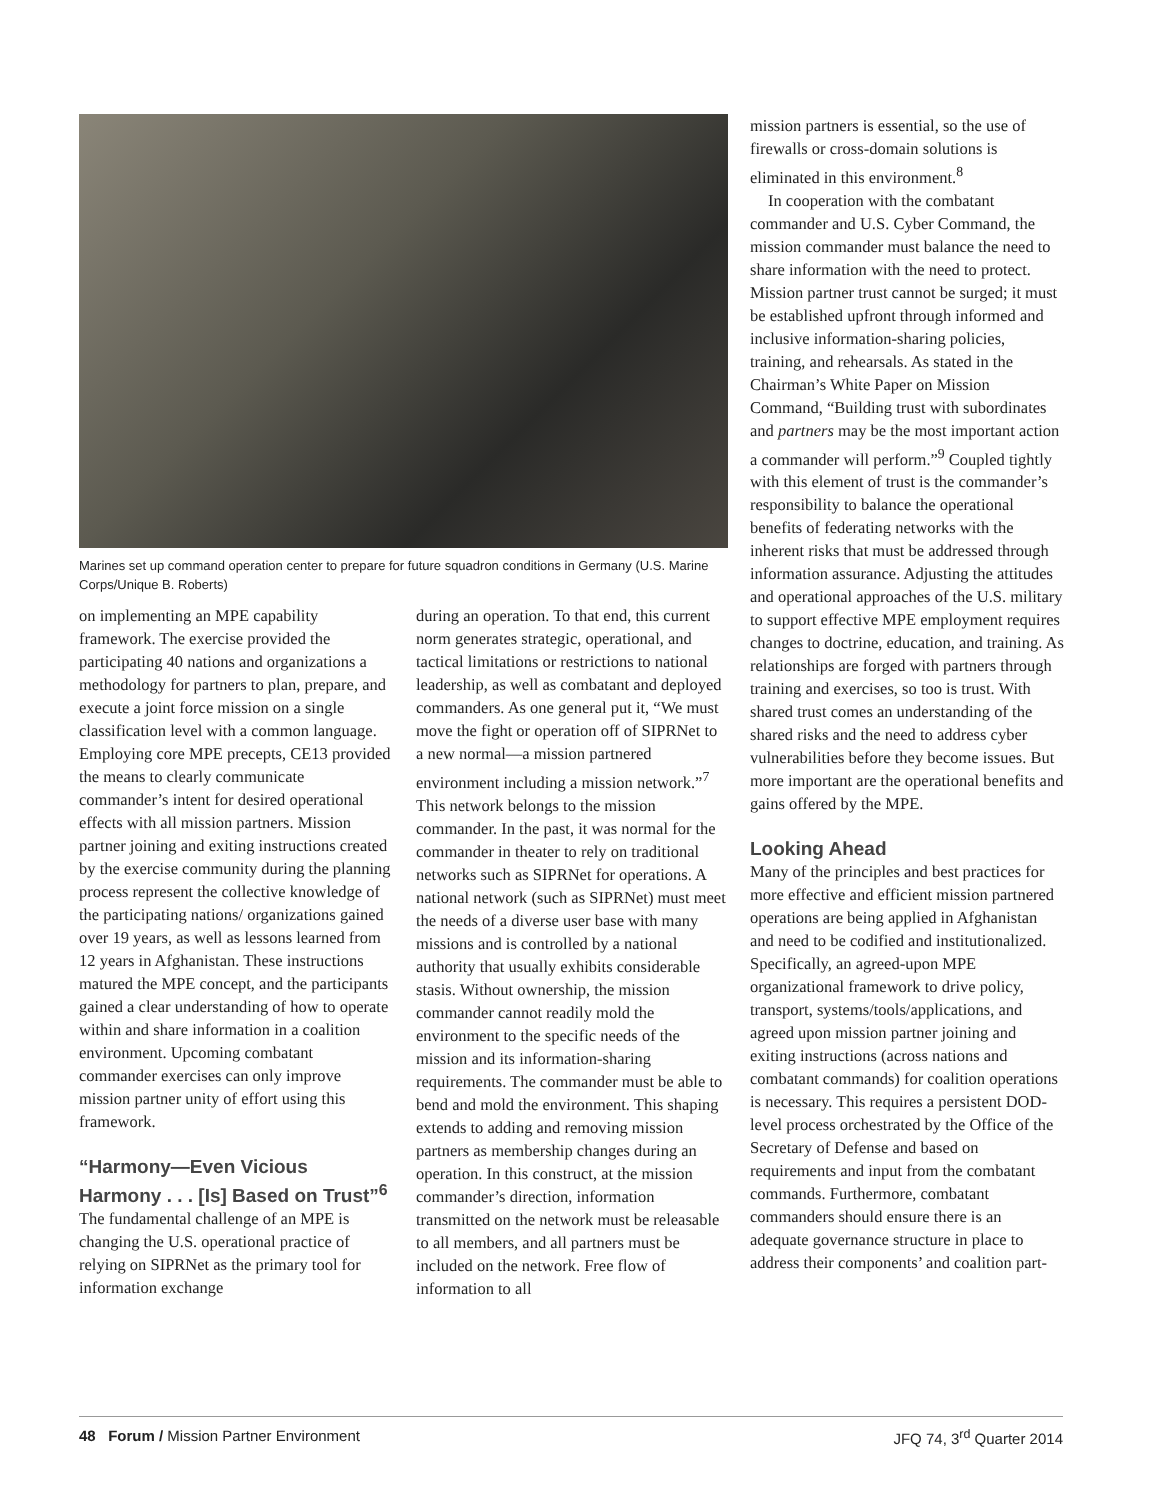Marines set up command operation center to prepare for future squadron conditions in Germany (U.S. Marine Corps/Unique B. Roberts)
on implementing an MPE capability framework. The exercise provided the participating 40 nations and organizations a methodology for partners to plan, prepare, and execute a joint force mission on a single classification level with a common language. Employing core MPE precepts, CE13 provided the means to clearly communicate commander’s intent for desired operational effects with all mission partners. Mission partner joining and exiting instructions created by the exercise community during the planning process represent the collective knowledge of the participating nations/ organizations gained over 19 years, as well as lessons learned from 12 years in Afghanistan. These instructions matured the MPE concept, and the participants gained a clear understanding of how to operate within and share information in a coalition environment. Upcoming combatant commander exercises can only improve mission partner unity of effort using this framework.
“Harmony—Even Vicious Harmony . . . [Is] Based on Trust”<sup>6</sup>
The fundamental challenge of an MPE is changing the U.S. operational practice of relying on SIPRNet as the primary tool for information exchange
during an operation. To that end, this current norm generates strategic, operational, and tactical limitations or restrictions to national leadership, as well as combatant and deployed commanders. As one general put it, “We must move the fight or operation off of SIPRNet to a new normal—a mission partnered environment including a mission network.”<sup>7</sup> This network belongs to the mission commander. In the past, it was normal for the commander in theater to rely on traditional networks such as SIPRNet for operations. A national network (such as SIPRNet) must meet the needs of a diverse user base with many missions and is controlled by a national authority that usually exhibits considerable stasis. Without ownership, the mission commander cannot readily mold the environment to the specific needs of the mission and its information-sharing requirements. The commander must be able to bend and mold the environment. This shaping extends to adding and removing mission partners as membership changes during an operation. In this construct, at the mission commander’s direction, information transmitted on the network must be releasable to all members, and all partners must be included on the network. Free flow of information to all
mission partners is essential, so the use of firewalls or cross-domain solutions is eliminated in this environment.<sup>8</sup>
In cooperation with the combatant commander and U.S. Cyber Command, the mission commander must balance the need to share information with the need to protect. Mission partner trust cannot be surged; it must be established upfront through informed and inclusive information-sharing policies, training, and rehearsals. As stated in the Chairman’s White Paper on Mission Command, “Building trust with subordinates and partners may be the most important action a commander will perform.”<sup>9</sup> Coupled tightly with this element of trust is the commander’s responsibility to balance the operational benefits of federating networks with the inherent risks that must be addressed through information assurance. Adjusting the attitudes and operational approaches of the U.S. military to support effective MPE employment requires changes to doctrine, education, and training. As relationships are forged with partners through training and exercises, so too is trust. With shared trust comes an understanding of the shared risks and the need to address cyber vulnerabilities before they become issues. But more important are the operational benefits and gains offered by the MPE.
Looking Ahead
Many of the principles and best practices for more effective and efficient mission partnered operations are being applied in Afghanistan and need to be codified and institutionalized. Specifically, an agreed-upon MPE organizational framework to drive policy, transport, systems/tools/applications, and agreed upon mission partner joining and exiting instructions (across nations and combatant commands) for coalition operations is necessary. This requires a persistent DOD-level process orchestrated by the Office of the Secretary of Defense and based on requirements and input from the combatant commands. Furthermore, combatant commanders should ensure there is an adequate governance structure in place to address their components’ and coalition part-
48 Forum / Mission Partner Environment JFQ 74, 3<sup>rd</sup> Quarter 2014